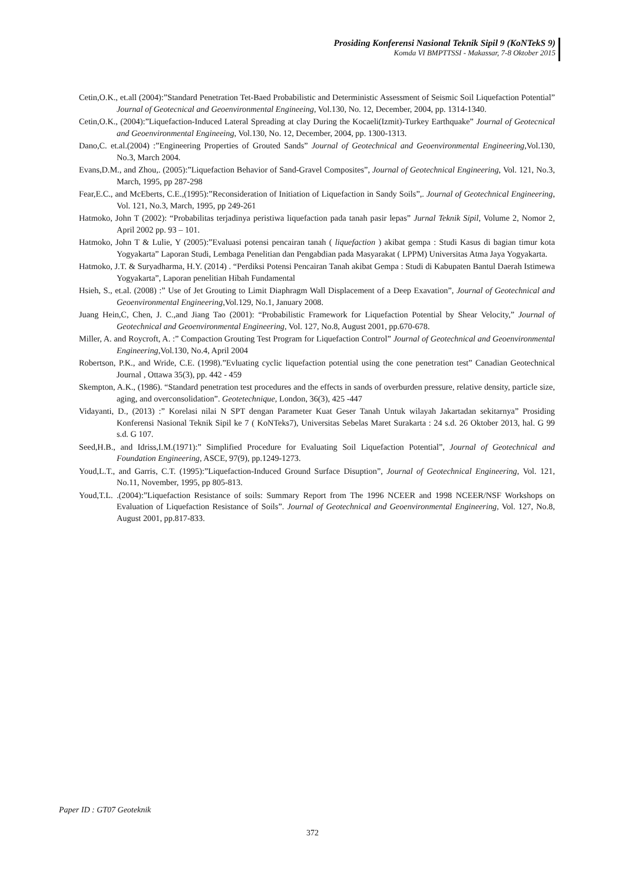Prosiding Konferensi Nasional Teknik Sipil 9 (KoNTekS 9)
Komda VI BMPTTSSI - Makassar, 7-8 Oktober 2015
Cetin,O.K., et.all (2004):”Standard Penetration Tet-Baed Probabilistic and Deterministic Assessment of Seismic Soil Liquefaction Potential” Journal of Geotecnical and Geoenvironmental Engineeing, Vol.130, No. 12, December, 2004, pp. 1314-1340.
Cetin,O.K., (2004):”Liquefaction-Induced Lateral Spreading at clay During the Kocaeli(Izmit)-Turkey Earthquake” Journal of Geotecnical and Geoenvironmental Engineeing, Vol.130, No. 12, December, 2004, pp. 1300-1313.
Dano,C. et.al.(2004) :”Engineering Properties of Grouted Sands” Journal of Geotechnical and Geoenvironmental Engineering,Vol.130, No.3, March 2004.
Evans,D.M., and Zhou,. (2005):”Liquefaction Behavior of Sand-Gravel Composites”, Journal of Geotechnical Engineering, Vol. 121, No.3, March, 1995, pp 287-298
Fear,E.C., and McEberts, C.E.,(1995):”Reconsideration of Initiation of Liquefaction in Sandy Soils”,. Journal of Geotechnical Engineering, Vol. 121, No.3, March, 1995, pp 249-261
Hatmoko, John T (2002): “Probabilitas terjadinya peristiwa liquefaction pada tanah pasir lepas” Jurnal Teknik Sipil, Volume 2, Nomor 2, April 2002 pp. 93 – 101.
Hatmoko, John T & Lulie, Y (2005):”Evaluasi potensi pencairan tanah ( liquefaction ) akibat gempa : Studi Kasus di bagian timur kota Yogyakarta” Laporan Studi, Lembaga Penelitian dan Pengabdian pada Masyarakat ( LPPM) Universitas Atma Jaya Yogyakarta.
Hatmoko, J.T. & Suryadharma, H.Y. (2014) . “Perdiksi Potensi Pencairan Tanah akibat Gempa : Studi di Kabupaten Bantul Daerah Istimewa Yogyakarta”, Laporan penelitian Hibah Fundamental
Hsieh, S., et.al. (2008) :” Use of Jet Grouting to Limit Diaphragm Wall Displacement of a Deep Exavation”, Journal of Geotechnical and Geoenvironmental Engineering,Vol.129, No.1, January 2008.
Juang Hein,C, Chen, J. C.,and Jiang Tao (2001): “Probabilistic Framework for Liquefaction Potential by Shear Velocity,” Journal of Geotechnical and Geoenvironmental Engineering, Vol. 127, No.8, August 2001, pp.670-678.
Miller, A. and Roycroft, A. :” Compaction Grouting Test Program for Liquefaction Control” Journal of Geotechnical and Geoenvironmental Engineering,Vol.130, No.4, April 2004
Robertson, P.K., and Wride, C.E. (1998).”Evluating cyclic liquefaction potential using the cone penetration test” Canadian Geotechnical Journal , Ottawa 35(3), pp. 442 - 459
Skempton, A.K., (1986). “Standard penetration test procedures and the effects in sands of overburden pressure, relative density, particle size, aging, and overconsolidation”. Geotetechnique, London, 36(3), 425 -447
Vidayanti, D., (2013) :” Korelasi nilai N SPT dengan Parameter Kuat Geser Tanah Untuk wilayah Jakartadan sekitarnya” Prosiding Konferensi Nasional Teknik Sipil ke 7 ( KoNTeks7), Universitas Sebelas Maret Surakarta : 24 s.d. 26 Oktober 2013, hal. G 99 s.d. G 107.
Seed,H.B., and Idriss,I.M.(1971):” Simplified Procedure for Evaluating Soil Liquefaction Potential”, Journal of Geotechnical and Foundation Engineering, ASCE, 97(9), pp.1249-1273.
Youd,L.T., and Garris, C.T. (1995):”Liquefaction-Induced Ground Surface Disuption”, Journal of Geotechnical Engineering, Vol. 121, No.11, November, 1995, pp 805-813.
Youd,T.L. .(2004):”Liquefaction Resistance of soils: Summary Report from The 1996 NCEER and 1998 NCEER/NSF Workshops on Evaluation of Liquefaction Resistance of Soils”. Journal of Geotechnical and Geoenvironmental Engineering, Vol. 127, No.8, August 2001, pp.817-833.
Paper ID : GT07 Geoteknik
372